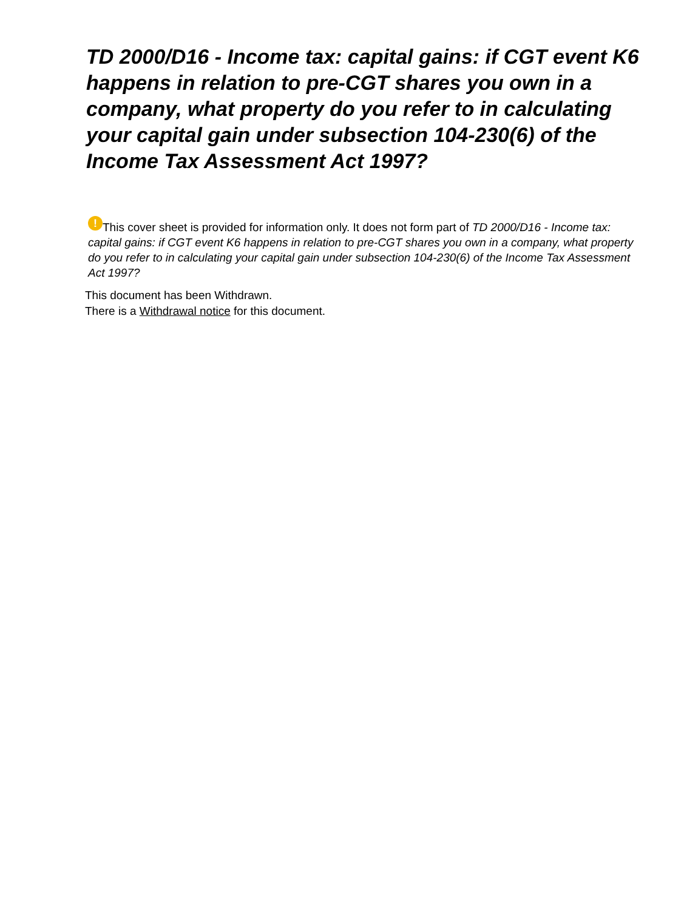TD 2000/D16 - Income tax: capital gains: if CGT event K6 happens in relation to pre-CGT shares you own in a company, what property do you refer to in calculating your capital gain under subsection 104-230(6) of the Income Tax Assessment Act 1997?
! This cover sheet is provided for information only. It does not form part of TD 2000/D16 - Income tax: capital gains: if CGT event K6 happens in relation to pre-CGT shares you own in a company, what property do you refer to in calculating your capital gain under subsection 104-230(6) of the Income Tax Assessment Act 1997?
This document has been Withdrawn.
There is a Withdrawal notice for this document.